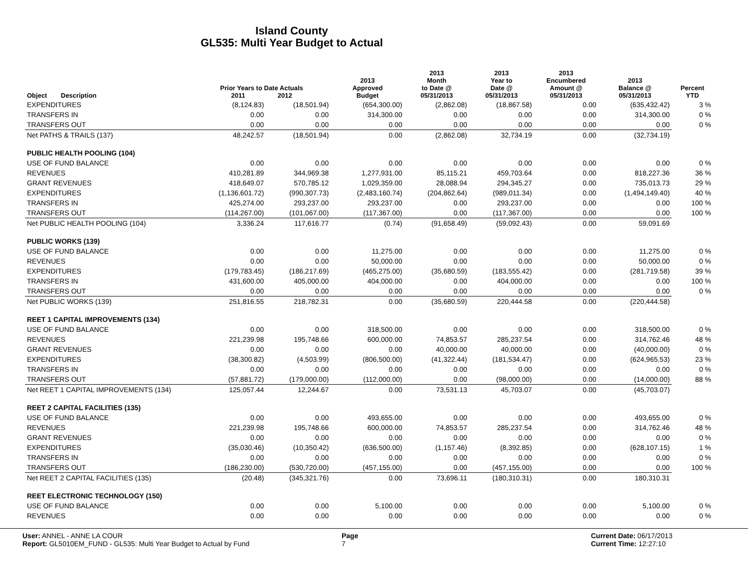Island County
GL535: Multi Year Budget to Actual
| Object | Description | Prior Years to Date Actuals 2011 2012 | | 2013 Approved Budget | 2013 Month to Date @ 05/31/2013 | 2013 Year to Date @ 05/31/2013 | 2013 Encumbered Amount @ 05/31/2013 | 2013 Balance @ 05/31/2013 | Percent YTD |
| --- | --- | --- | --- | --- | --- | --- | --- | --- | --- |
| EXPENDITURES | | (8,124.83) | (18,501.94) | (654,300.00) | (2,862.08) | (18,867.58) | 0.00 | (635,432.42) | 3 % |
| TRANSFERS IN | | 0.00 | 0.00 | 314,300.00 | 0.00 | 0.00 | 0.00 | 314,300.00 | 0 % |
| TRANSFERS OUT | | 0.00 | 0.00 | 0.00 | 0.00 | 0.00 | 0.00 | 0.00 | 0 % |
| Net PATHS & TRAILS (137) | | 48,242.57 | (18,501.94) | 0.00 | (2,862.08) | 32,734.19 | 0.00 | (32,734.19) | |
| PUBLIC HEALTH POOLING (104) | | | | | | | | | |
| USE OF FUND BALANCE | | 0.00 | 0.00 | 0.00 | 0.00 | 0.00 | 0.00 | 0.00 | 0 % |
| REVENUES | | 410,281.89 | 344,969.38 | 1,277,931.00 | 85,115.21 | 459,703.64 | 0.00 | 818,227.36 | 36 % |
| GRANT REVENUES | | 418,649.07 | 570,785.12 | 1,029,359.00 | 28,088.94 | 294,345.27 | 0.00 | 735,013.73 | 29 % |
| EXPENDITURES | | (1,136,601.72) | (990,307.73) | (2,483,160.74) | (204,862.64) | (989,011.34) | 0.00 | (1,494,149.40) | 40 % |
| TRANSFERS IN | | 425,274.00 | 293,237.00 | 293,237.00 | 0.00 | 293,237.00 | 0.00 | 0.00 | 100 % |
| TRANSFERS OUT | | (114,267.00) | (101,067.00) | (117,367.00) | 0.00 | (117,367.00) | 0.00 | 0.00 | 100 % |
| Net PUBLIC HEALTH POOLING (104) | | 3,336.24 | 117,616.77 | (0.74) | (91,658.49) | (59,092.43) | 0.00 | 59,091.69 | |
| PUBLIC WORKS (139) | | | | | | | | | |
| USE OF FUND BALANCE | | 0.00 | 0.00 | 11,275.00 | 0.00 | 0.00 | 0.00 | 11,275.00 | 0 % |
| REVENUES | | 0.00 | 0.00 | 50,000.00 | 0.00 | 0.00 | 0.00 | 50,000.00 | 0 % |
| EXPENDITURES | | (179,783.45) | (186,217.69) | (465,275.00) | (35,680.59) | (183,555.42) | 0.00 | (281,719.58) | 39 % |
| TRANSFERS IN | | 431,600.00 | 405,000.00 | 404,000.00 | 0.00 | 404,000.00 | 0.00 | 0.00 | 100 % |
| TRANSFERS OUT | | 0.00 | 0.00 | 0.00 | 0.00 | 0.00 | 0.00 | 0.00 | 0 % |
| Net PUBLIC WORKS (139) | | 251,816.55 | 218,782.31 | 0.00 | (35,680.59) | 220,444.58 | 0.00 | (220,444.58) | |
| REET 1 CAPITAL IMPROVEMENTS (134) | | | | | | | | | |
| USE OF FUND BALANCE | | 0.00 | 0.00 | 318,500.00 | 0.00 | 0.00 | 0.00 | 318,500.00 | 0 % |
| REVENUES | | 221,239.98 | 195,748.66 | 600,000.00 | 74,853.57 | 285,237.54 | 0.00 | 314,762.46 | 48 % |
| GRANT REVENUES | | 0.00 | 0.00 | 0.00 | 40,000.00 | 40,000.00 | 0.00 | (40,000.00) | 0 % |
| EXPENDITURES | | (38,300.82) | (4,503.99) | (806,500.00) | (41,322.44) | (181,534.47) | 0.00 | (624,965.53) | 23 % |
| TRANSFERS IN | | 0.00 | 0.00 | 0.00 | 0.00 | 0.00 | 0.00 | 0.00 | 0 % |
| TRANSFERS OUT | | (57,881.72) | (179,000.00) | (112,000.00) | 0.00 | (98,000.00) | 0.00 | (14,000.00) | 88 % |
| Net REET 1 CAPITAL IMPROVEMENTS (134) | | 125,057.44 | 12,244.67 | 0.00 | 73,531.13 | 45,703.07 | 0.00 | (45,703.07) | |
| REET 2 CAPITAL FACILITIES (135) | | | | | | | | | |
| USE OF FUND BALANCE | | 0.00 | 0.00 | 493,655.00 | 0.00 | 0.00 | 0.00 | 493,655.00 | 0 % |
| REVENUES | | 221,239.98 | 195,748.66 | 600,000.00 | 74,853.57 | 285,237.54 | 0.00 | 314,762.46 | 48 % |
| GRANT REVENUES | | 0.00 | 0.00 | 0.00 | 0.00 | 0.00 | 0.00 | 0.00 | 0 % |
| EXPENDITURES | | (35,030.46) | (10,350.42) | (636,500.00) | (1,157.46) | (8,392.85) | 0.00 | (628,107.15) | 1 % |
| TRANSFERS IN | | 0.00 | 0.00 | 0.00 | 0.00 | 0.00 | 0.00 | 0.00 | 0 % |
| TRANSFERS OUT | | (186,230.00) | (530,720.00) | (457,155.00) | 0.00 | (457,155.00) | 0.00 | 0.00 | 100 % |
| Net REET 2 CAPITAL FACILITIES (135) | | (20.48) | (345,321.76) | 0.00 | 73,696.11 | (180,310.31) | 0.00 | 180,310.31 | |
| REET ELECTRONIC TECHNOLOGY (150) | | | | | | | | | |
| USE OF FUND BALANCE | | 0.00 | 0.00 | 5,100.00 | 0.00 | 0.00 | 0.00 | 5,100.00 | 0 % |
| REVENUES | | 0.00 | 0.00 | 0.00 | 0.00 | 0.00 | 0.00 | 0.00 | 0 % |
User: ANNEL - ANNE LA COUR Page Current Date: 06/17/2013
Report: GL5010EM_FUND - GL535: Multi Year Budget to Actual by Fund 7 Current Time: 12:27:10